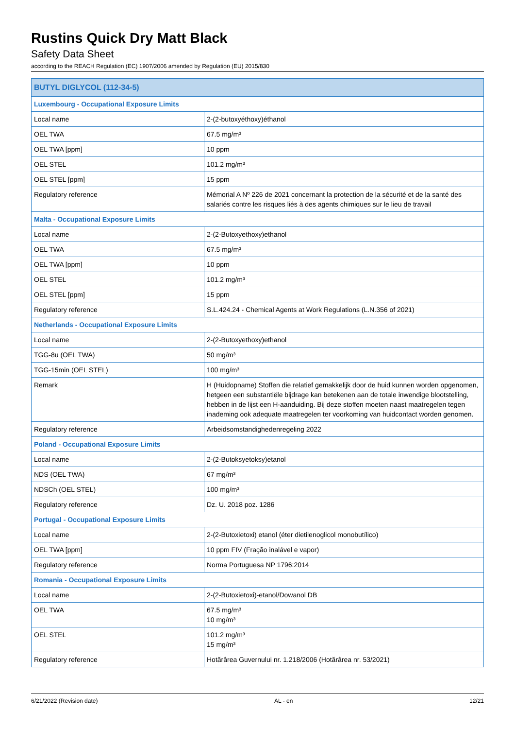Rustins Quick Dry Matt Black
Safety Data Sheet
according to the REACH Regulation (EC) 1907/2006 amended by Regulation (EU) 2015/830
| BUTYL DIGLYCOL (112-34-5) | |
| --- | --- |
| Luxembourg - Occupational Exposure Limits | |
| Local name | 2-(2-butoxyéthoxy)éthanol |
| OEL TWA | 67.5 mg/m³ |
| OEL TWA [ppm] | 10 ppm |
| OEL STEL | 101.2 mg/m³ |
| OEL STEL [ppm] | 15 ppm |
| Regulatory reference | Mémorial A Nº 226 de 2021 concernant la protection de la sécurité et de la santé des salariés contre les risques liés à des agents chimiques sur le lieu de travail |
| Malta - Occupational Exposure Limits | |
| Local name | 2-(2-Butoxyethoxy)ethanol |
| OEL TWA | 67.5 mg/m³ |
| OEL TWA [ppm] | 10 ppm |
| OEL STEL | 101.2 mg/m³ |
| OEL STEL [ppm] | 15 ppm |
| Regulatory reference | S.L.424.24 - Chemical Agents at Work Regulations (L.N.356 of 2021) |
| Netherlands - Occupational Exposure Limits | |
| Local name | 2-(2-Butoxyethoxy)ethanol |
| TGG-8u (OEL TWA) | 50 mg/m³ |
| TGG-15min (OEL STEL) | 100 mg/m³ |
| Remark | H (Huidopname) Stoffen die relatief gemakkelijk door de huid kunnen worden opgenomen, hetgeen een substantiële bijdrage kan betekenen aan de totale inwendige blootstelling, hebben in de lijst een H-aanduiding. Bij deze stoffen moeten naast maatregelen tegen inademing ook adequate maatregelen ter voorkoming van huidcontact worden genomen. |
| Regulatory reference | Arbeidsomstandighedenregeling 2022 |
| Poland - Occupational Exposure Limits | |
| Local name | 2-(2-Butoksyetoksy)etanol |
| NDS (OEL TWA) | 67 mg/m³ |
| NDSCh (OEL STEL) | 100 mg/m³ |
| Regulatory reference | Dz. U. 2018 poz. 1286 |
| Portugal - Occupational Exposure Limits | |
| Local name | 2-(2-Butoxietoxi) etanol (éter dietilenoglicol monobutílico) |
| OEL TWA [ppm] | 10 ppm FIV (Fração inalável e vapor) |
| Regulatory reference | Norma Portuguesa NP 1796:2014 |
| Romania - Occupational Exposure Limits | |
| Local name | 2-(2-Butoxietoxi)-etanol/Dowanol DB |
| OEL TWA | 67.5 mg/m³ 10 mg/m³ |
| OEL STEL | 101.2 mg/m³ 15 mg/m³ |
| Regulatory reference | Hotărârea Guvernului nr. 1.218/2006 (Hotărârea nr. 53/2021) |
6/21/2022 (Revision date) AL - en 12/21